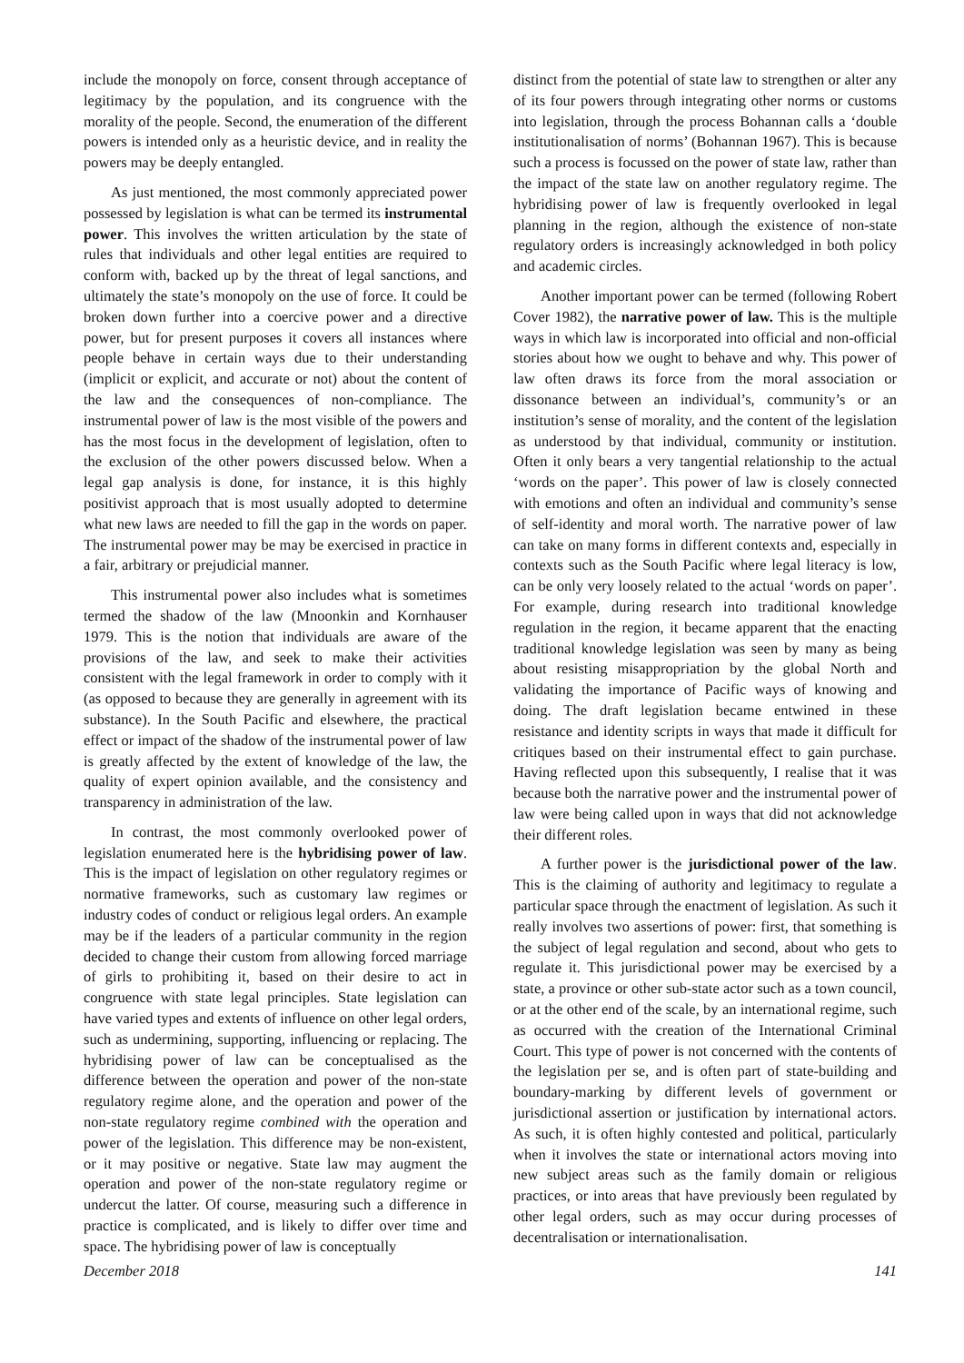include the monopoly on force, consent through acceptance of legitimacy by the population, and its congruence with the morality of the people. Second, the enumeration of the different powers is intended only as a heuristic device, and in reality the powers may be deeply entangled.
As just mentioned, the most commonly appreciated power possessed by legislation is what can be termed its instrumental power. This involves the written articulation by the state of rules that individuals and other legal entities are required to conform with, backed up by the threat of legal sanctions, and ultimately the state’s monopoly on the use of force. It could be broken down further into a coercive power and a directive power, but for present purposes it covers all instances where people behave in certain ways due to their understanding (implicit or explicit, and accurate or not) about the content of the law and the consequences of non-compliance. The instrumental power of law is the most visible of the powers and has the most focus in the development of legislation, often to the exclusion of the other powers discussed below. When a legal gap analysis is done, for instance, it is this highly positivist approach that is most usually adopted to determine what new laws are needed to fill the gap in the words on paper. The instrumental power may be may be exercised in practice in a fair, arbitrary or prejudicial manner.
This instrumental power also includes what is sometimes termed the shadow of the law (Mnoonkin and Kornhauser 1979. This is the notion that individuals are aware of the provisions of the law, and seek to make their activities consistent with the legal framework in order to comply with it (as opposed to because they are generally in agreement with its substance). In the South Pacific and elsewhere, the practical effect or impact of the shadow of the instrumental power of law is greatly affected by the extent of knowledge of the law, the quality of expert opinion available, and the consistency and transparency in administration of the law.
In contrast, the most commonly overlooked power of legislation enumerated here is the hybridising power of law. This is the impact of legislation on other regulatory regimes or normative frameworks, such as customary law regimes or industry codes of conduct or religious legal orders. An example may be if the leaders of a particular community in the region decided to change their custom from allowing forced marriage of girls to prohibiting it, based on their desire to act in congruence with state legal principles. State legislation can have varied types and extents of influence on other legal orders, such as undermining, supporting, influencing or replacing. The hybridising power of law can be conceptualised as the difference between the operation and power of the non-state regulatory regime alone, and the operation and power of the non-state regulatory regime combined with the operation and power of the legislation. This difference may be non-existent, or it may positive or negative. State law may augment the operation and power of the non-state regulatory regime or undercut the latter. Of course, measuring such a difference in practice is complicated, and is likely to differ over time and space. The hybridising power of law is conceptually
distinct from the potential of state law to strengthen or alter any of its four powers through integrating other norms or customs into legislation, through the process Bohannan calls a ‘double institutionalisation of norms’ (Bohannan 1967). This is because such a process is focussed on the power of state law, rather than the impact of the state law on another regulatory regime. The hybridising power of law is frequently overlooked in legal planning in the region, although the existence of non-state regulatory orders is increasingly acknowledged in both policy and academic circles.
Another important power can be termed (following Robert Cover 1982), the narrative power of law. This is the multiple ways in which law is incorporated into official and non-official stories about how we ought to behave and why. This power of law often draws its force from the moral association or dissonance between an individual’s, community’s or an institution’s sense of morality, and the content of the legislation as understood by that individual, community or institution. Often it only bears a very tangential relationship to the actual ‘words on the paper’. This power of law is closely connected with emotions and often an individual and community’s sense of self-identity and moral worth. The narrative power of law can take on many forms in different contexts and, especially in contexts such as the South Pacific where legal literacy is low, can be only very loosely related to the actual ‘words on paper’. For example, during research into traditional knowledge regulation in the region, it became apparent that the enacting traditional knowledge legislation was seen by many as being about resisting misappropriation by the global North and validating the importance of Pacific ways of knowing and doing. The draft legislation became entwined in these resistance and identity scripts in ways that made it difficult for critiques based on their instrumental effect to gain purchase. Having reflected upon this subsequently, I realise that it was because both the narrative power and the instrumental power of law were being called upon in ways that did not acknowledge their different roles.
A further power is the jurisdictional power of the law. This is the claiming of authority and legitimacy to regulate a particular space through the enactment of legislation. As such it really involves two assertions of power: first, that something is the subject of legal regulation and second, about who gets to regulate it. This jurisdictional power may be exercised by a state, a province or other sub-state actor such as a town council, or at the other end of the scale, by an international regime, such as occurred with the creation of the International Criminal Court. This type of power is not concerned with the contents of the legislation per se, and is often part of state-building and boundary-marking by different levels of government or jurisdictional assertion or justification by international actors. As such, it is often highly contested and political, particularly when it involves the state or international actors moving into new subject areas such as the family domain or religious practices, or into areas that have previously been regulated by other legal orders, such as may occur during processes of decentralisation or internationalisation.
December 2018 141